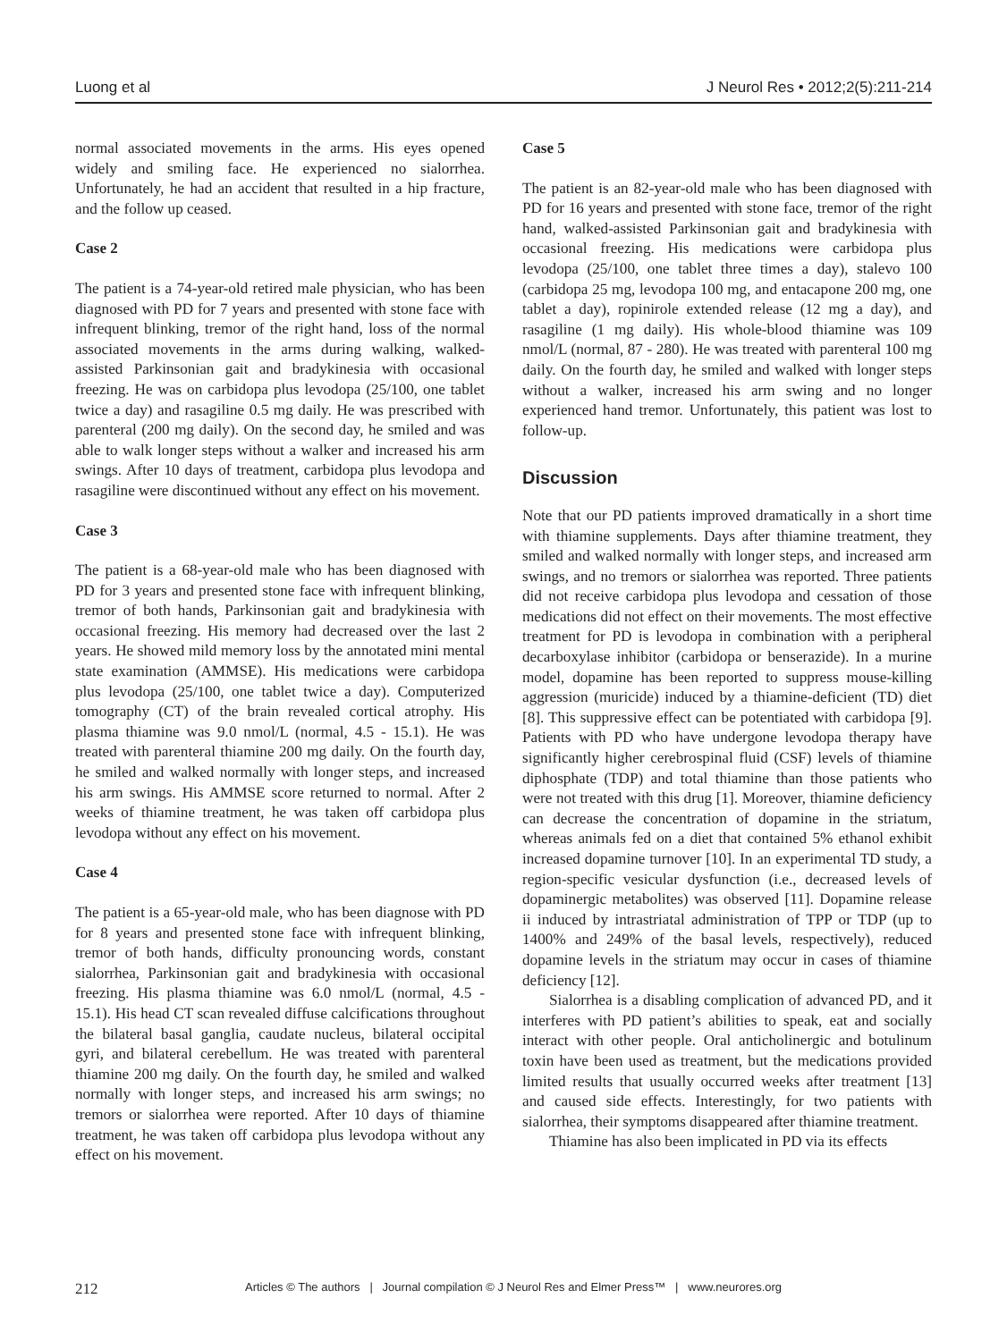Luong et al J Neurol Res • 2012;2(5):211-214
normal associated movements in the arms. His eyes opened widely and smiling face. He experienced no sialorrhea. Unfortunately, he had an accident that resulted in a hip fracture, and the follow up ceased.
Case 2
The patient is a 74-year-old retired male physician, who has been diagnosed with PD for 7 years and presented with stone face with infrequent blinking, tremor of the right hand, loss of the normal associated movements in the arms during walking, walked-assisted Parkinsonian gait and bradykinesia with occasional freezing. He was on carbidopa plus levodopa (25/100, one tablet twice a day) and rasagiline 0.5 mg daily. He was prescribed with parenteral (200 mg daily). On the second day, he smiled and was able to walk longer steps without a walker and increased his arm swings. After 10 days of treatment, carbidopa plus levodopa and rasagiline were discontinued without any effect on his movement.
Case 3
The patient is a 68-year-old male who has been diagnosed with PD for 3 years and presented stone face with infrequent blinking, tremor of both hands, Parkinsonian gait and bradykinesia with occasional freezing. His memory had decreased over the last 2 years. He showed mild memory loss by the annotated mini mental state examination (AMMSE). His medications were carbidopa plus levodopa (25/100, one tablet twice a day). Computerized tomography (CT) of the brain revealed cortical atrophy. His plasma thiamine was 9.0 nmol/L (normal, 4.5 - 15.1). He was treated with parenteral thiamine 200 mg daily. On the fourth day, he smiled and walked normally with longer steps, and increased his arm swings. His AMMSE score returned to normal. After 2 weeks of thiamine treatment, he was taken off carbidopa plus levodopa without any effect on his movement.
Case 4
The patient is a 65-year-old male, who has been diagnose with PD for 8 years and presented stone face with infrequent blinking, tremor of both hands, difficulty pronouncing words, constant sialorrhea, Parkinsonian gait and bradykinesia with occasional freezing. His plasma thiamine was 6.0 nmol/L (normal, 4.5 - 15.1). His head CT scan revealed diffuse calcifications throughout the bilateral basal ganglia, caudate nucleus, bilateral occipital gyri, and bilateral cerebellum. He was treated with parenteral thiamine 200 mg daily. On the fourth day, he smiled and walked normally with longer steps, and increased his arm swings; no tremors or sialorrhea were reported. After 10 days of thiamine treatment, he was taken off carbidopa plus levodopa without any effect on his movement.
Case 5
The patient is an 82-year-old male who has been diagnosed with PD for 16 years and presented with stone face, tremor of the right hand, walked-assisted Parkinsonian gait and bradykinesia with occasional freezing. His medications were carbidopa plus levodopa (25/100, one tablet three times a day), stalevo 100 (carbidopa 25 mg, levodopa 100 mg, and entacapone 200 mg, one tablet a day), ropinirole extended release (12 mg a day), and rasagiline (1 mg daily). His whole-blood thiamine was 109 nmol/L (normal, 87 - 280). He was treated with parenteral 100 mg daily. On the fourth day, he smiled and walked with longer steps without a walker, increased his arm swing and no longer experienced hand tremor. Unfortunately, this patient was lost to follow-up.
Discussion
Note that our PD patients improved dramatically in a short time with thiamine supplements. Days after thiamine treatment, they smiled and walked normally with longer steps, and increased arm swings, and no tremors or sialorrhea was reported. Three patients did not receive carbidopa plus levodopa and cessation of those medications did not effect on their movements. The most effective treatment for PD is levodopa in combination with a peripheral decarboxylase inhibitor (carbidopa or benserazide). In a murine model, dopamine has been reported to suppress mouse-killing aggression (muricide) induced by a thiamine-deficient (TD) diet [8]. This suppressive effect can be potentiated with carbidopa [9]. Patients with PD who have undergone levodopa therapy have significantly higher cerebrospinal fluid (CSF) levels of thiamine diphosphate (TDP) and total thiamine than those patients who were not treated with this drug [1]. Moreover, thiamine deficiency can decrease the concentration of dopamine in the striatum, whereas animals fed on a diet that contained 5% ethanol exhibit increased dopamine turnover [10]. In an experimental TD study, a region-specific vesicular dysfunction (i.e., decreased levels of dopaminergic metabolites) was observed [11]. Dopamine release ii induced by intrastriatal administration of TPP or TDP (up to 1400% and 249% of the basal levels, respectively), reduced dopamine levels in the striatum may occur in cases of thiamine deficiency [12].
Sialorrhea is a disabling complication of advanced PD, and it interferes with PD patient’s abilities to speak, eat and socially interact with other people. Oral anticholinergic and botulinum toxin have been used as treatment, but the medications provided limited results that usually occurred weeks after treatment [13] and caused side effects. Interestingly, for two patients with sialorrhea, their symptoms disappeared after thiamine treatment.
Thiamine has also been implicated in PD via its effects
212 Articles © The authors | Journal compilation © J Neurol Res and Elmer Press™ | www.neurores.org